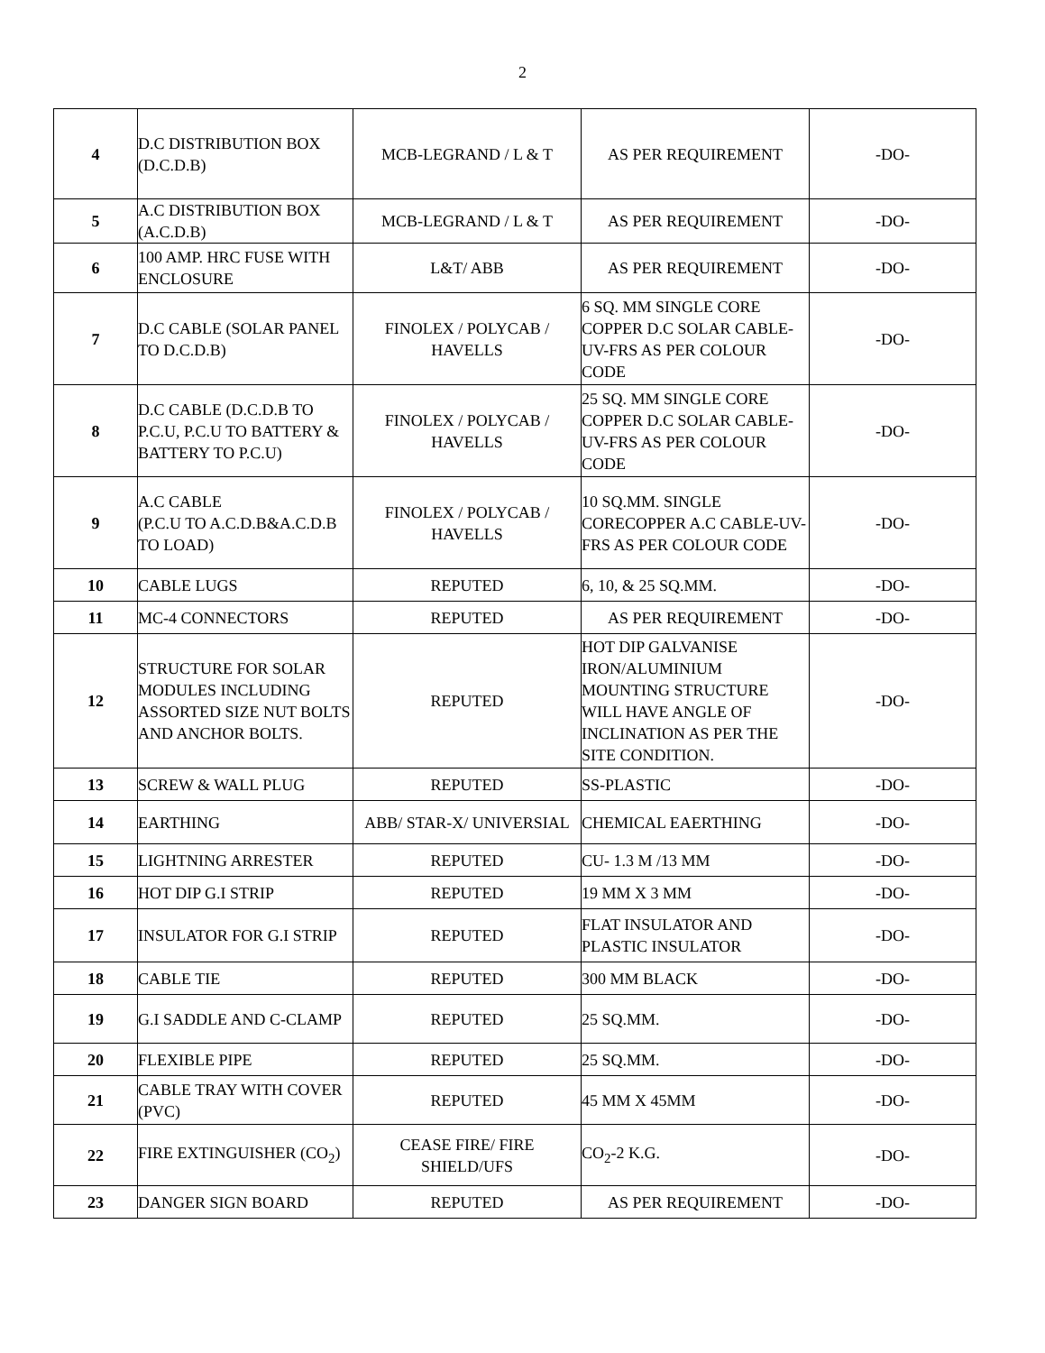2
| 4 | D.C DISTRIBUTION BOX (D.C.D.B) | MCB-LEGRAND / L & T | AS PER REQUIREMENT | -DO- |
| 5 | A.C DISTRIBUTION BOX (A.C.D.B) | MCB-LEGRAND / L & T | AS PER REQUIREMENT | -DO- |
| 6 | 100 AMP. HRC FUSE WITH ENCLOSURE | L&T/ ABB | AS PER REQUIREMENT | -DO- |
| 7 | D.C CABLE (SOLAR PANEL TO D.C.D.B) | FINOLEX / POLYCAB / HAVELLS | 6 SQ. MM SINGLE CORE COPPER D.C SOLAR CABLE-UV-FRS AS PER COLOUR CODE | -DO- |
| 8 | D.C CABLE (D.C.D.B TO P.C.U, P.C.U TO BATTERY & BATTERY TO P.C.U) | FINOLEX / POLYCAB / HAVELLS | 25 SQ. MM SINGLE CORE COPPER D.C SOLAR CABLE-UV-FRS AS PER COLOUR CODE | -DO- |
| 9 | A.C CABLE (P.C.U TO A.C.D.B&A.C.D.B TO LOAD) | FINOLEX / POLYCAB / HAVELLS | 10 SQ.MM. SINGLE CORECOPPER A.C CABLE-UV-FRS AS PER COLOUR CODE | -DO- |
| 10 | CABLE LUGS | REPUTED | 6, 10, & 25 SQ.MM. | -DO- |
| 11 | MC-4 CONNECTORS | REPUTED | AS PER REQUIREMENT | -DO- |
| 12 | STRUCTURE FOR SOLAR MODULES INCLUDING ASSORTED SIZE NUT BOLTS AND ANCHOR BOLTS. | REPUTED | HOT DIP GALVANISE IRON/ALUMINIUM MOUNTING STRUCTURE WILL HAVE ANGLE OF INCLINATION AS PER THE SITE CONDITION. | -DO- |
| 13 | SCREW & WALL PLUG | REPUTED | SS-PLASTIC | -DO- |
| 14 | EARTHING | ABB/ STAR-X/ UNIVERSIAL | CHEMICAL EAERTHING | -DO- |
| 15 | LIGHTNING ARRESTER | REPUTED | CU- 1.3 M /13 MM | -DO- |
| 16 | HOT DIP G.I STRIP | REPUTED | 19 MM X 3 MM | -DO- |
| 17 | INSULATOR FOR G.I STRIP | REPUTED | FLAT INSULATOR AND PLASTIC INSULATOR | -DO- |
| 18 | CABLE TIE | REPUTED | 300 MM BLACK | -DO- |
| 19 | G.I SADDLE AND C-CLAMP | REPUTED | 25 SQ.MM. | -DO- |
| 20 | FLEXIBLE PIPE | REPUTED | 25 SQ.MM. | -DO- |
| 21 | CABLE TRAY WITH COVER (PVC) | REPUTED | 45 MM X 45MM | -DO- |
| 22 | FIRE EXTINGUISHER (CO<sub>2</sub>) | CEASE FIRE/ FIRE SHIELD/UFS | CO<sub>2</sub>-2 K.G. | -DO- |
| 23 | DANGER SIGN BOARD | REPUTED | AS PER REQUIREMENT | -DO- |